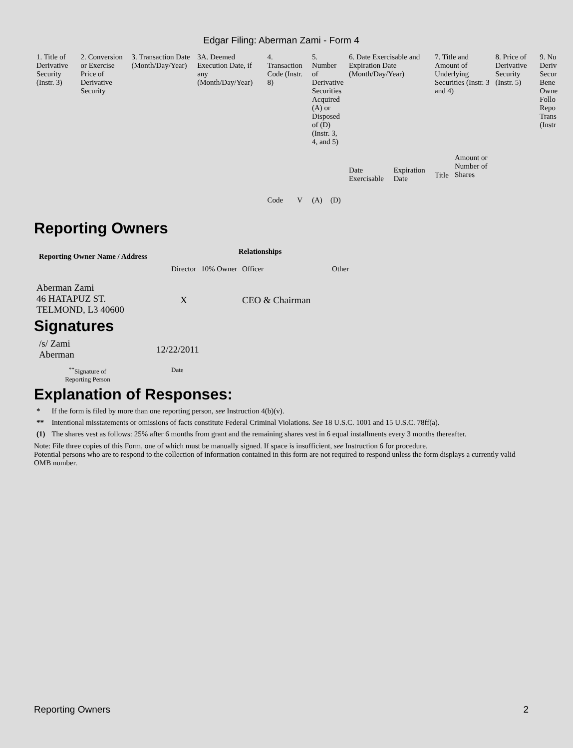Edgar Filing: Aberman Zami - Form 4
| 1. Title of Derivative Security (Instr. 3) | 2. Conversion or Exercise Price of Derivative Security | 3. Transaction Date (Month/Day/Year) | 3A. Deemed Execution Date, if any (Month/Day/Year) | 4. Transaction Code (Instr. 8) | | 5. Number of Derivative Securities Acquired (A) or Disposed of (D) (Instr. 3, 4, and 5) | | 6. Date Exercisable and Expiration Date (Month/Day/Year) | | 7. Title and Amount of Underlying Securities (Instr. 3 and 4) | | 8. Price of Derivative Security (Instr. 5) | 9. Nu Deriv Secur Bene Owne Follo Repo Trans (Instr |
| | | | | Code | V | (A) | (D) | Date Exercisable | Expiration Date | Title | Amount or Number of Shares | | |
Reporting Owners
| Reporting Owner Name / Address | Relationships | | | |
| --- | --- | --- | --- | --- |
| | Director | 10% Owner | Officer | Other |
| Aberman Zami 46 HATAPUZ ST. TELMOND, L3 40600 | X | | CEO & Chairman | |
Signatures
| /s/ Zami Aberman | 12/22/2011 |
| <sup>**</sup> Signature of Reporting Person | Date |
Explanation of Responses:
| * | If the form is filed by more than one reporting person, see Instruction 4(b)(v). |
| ** | Intentional misstatements or omissions of facts constitute Federal Criminal Violations. See 18 U.S.C. 1001 and 15 U.S.C. 78ff(a). |
| (1) | The shares vest as follows: 25% after 6 months from grant and the remaining shares vest in 6 equal installments every 3 months thereafter. |
Note: File three copies of this Form, one of which must be manually signed. If space is insufficient, see Instruction 6 for procedure.
Potential persons who are to respond to the collection of information contained in this form are not required to respond unless the form displays a currently valid OMB number.
Reporting Owners 2